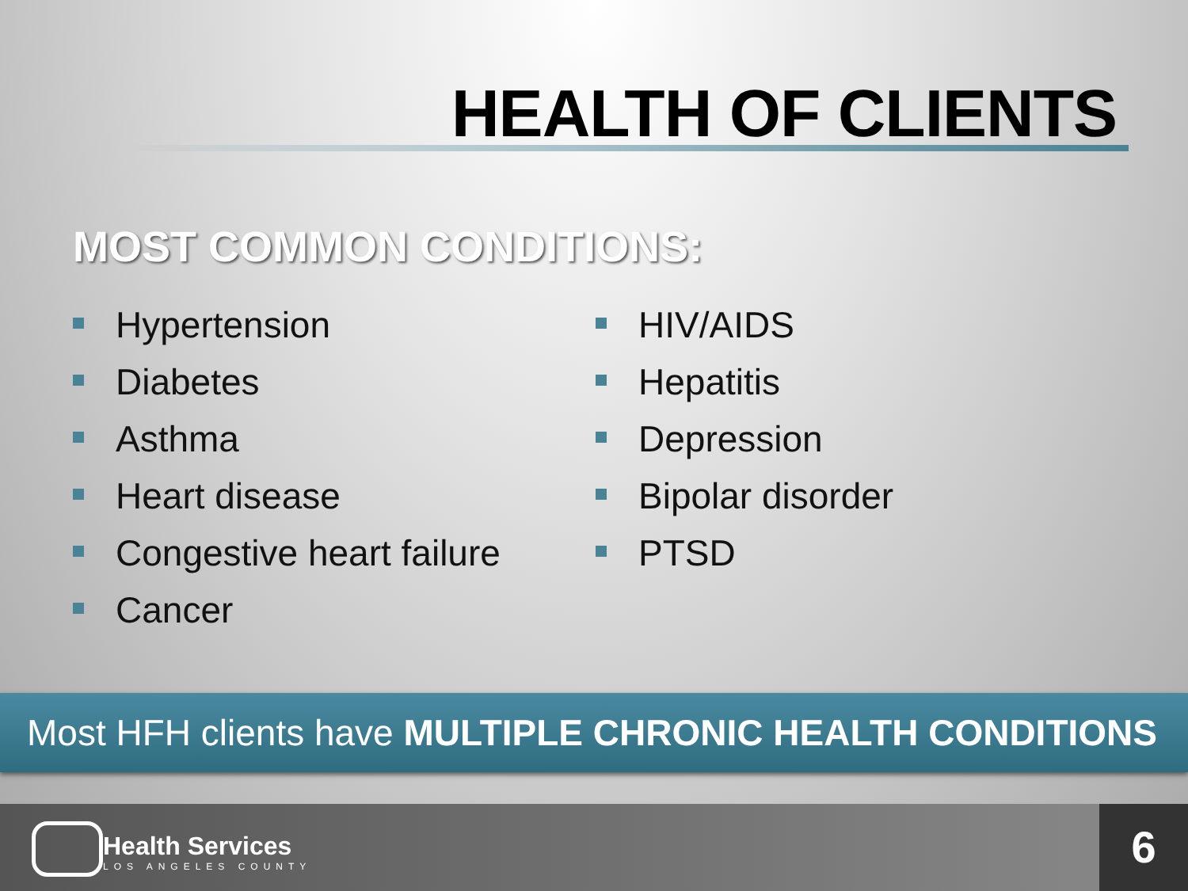HEALTH OF CLIENTS
MOST COMMON CONDITIONS:
Hypertension
Diabetes
Asthma
Heart disease
Congestive heart failure
Cancer
HIV/AIDS
Hepatitis
Depression
Bipolar disorder
PTSD
Most HFH clients have MULTIPLE CHRONIC HEALTH CONDITIONS
Health Services
LOS ANGELES COUNTY
6